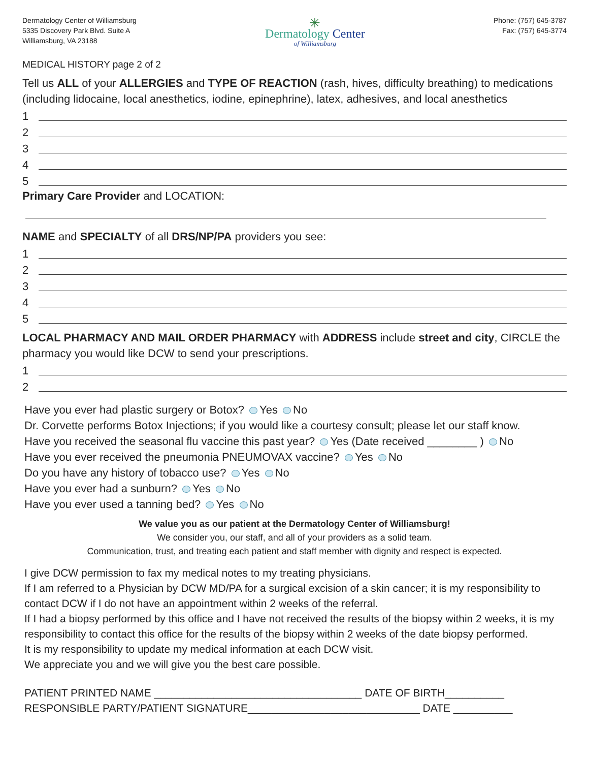Dermatology Center of Williamsburg
5335 Discovery Park Blvd. Suite A
Williamsburg, VA 23188
✳
Dermatology Center
of Williamsburg
Phone: (757) 645-3787
Fax: (757) 645-3774
MEDICAL HISTORY page 2 of 2
Tell us ALL of your ALLERGIES and TYPE OF REACTION (rash, hives, difficulty breathing) to medications (including lidocaine, local anesthetics, iodine, epinephrine), latex, adhesives, and local anesthetics
1
2
3
4
5
Primary Care Provider and LOCATION:
NAME and SPECIALTY of all DRS/NP/PA providers you see:
1
2
3
4
5
LOCAL PHARMACY AND MAIL ORDER PHARMACY with ADDRESS include street and city, CIRCLE the pharmacy you would like DCW to send your prescriptions.
1
2
Have you ever had plastic surgery or Botox? Yes No
Dr. Corvette performs Botox Injections; if you would like a courtesy consult; please let our staff know.
Have you received the seasonal flu vaccine this past year? Yes (Date received ________ ) No
Have you ever received the pneumonia PNEUMOVAX vaccine? Yes No
Do you have any history of tobacco use? Yes No
Have you ever had a sunburn? Yes No
Have you ever used a tanning bed? Yes No
We value you as our patient at the Dermatology Center of Williamsburg!
We consider you, our staff, and all of your providers as a solid team.
Communication, trust, and treating each patient and staff member with dignity and respect is expected.
I give DCW permission to fax my medical notes to my treating physicians.
If I am referred to a Physician by DCW MD/PA for a surgical excision of a skin cancer; it is my responsibility to contact DCW if I do not have an appointment within 2 weeks of the referral.
If I had a biopsy performed by this office and I have not received the results of the biopsy within 2 weeks, it is my responsibility to contact this office for the results of the biopsy within 2 weeks of the date biopsy performed.
It is my responsibility to update my medical information at each DCW visit.
We appreciate you and we will give you the best care possible.
PATIENT PRINTED NAME ___________________________________ DATE OF BIRTH__________
RESPONSIBLE PARTY/PATIENT SIGNATURE_____________________________ DATE __________